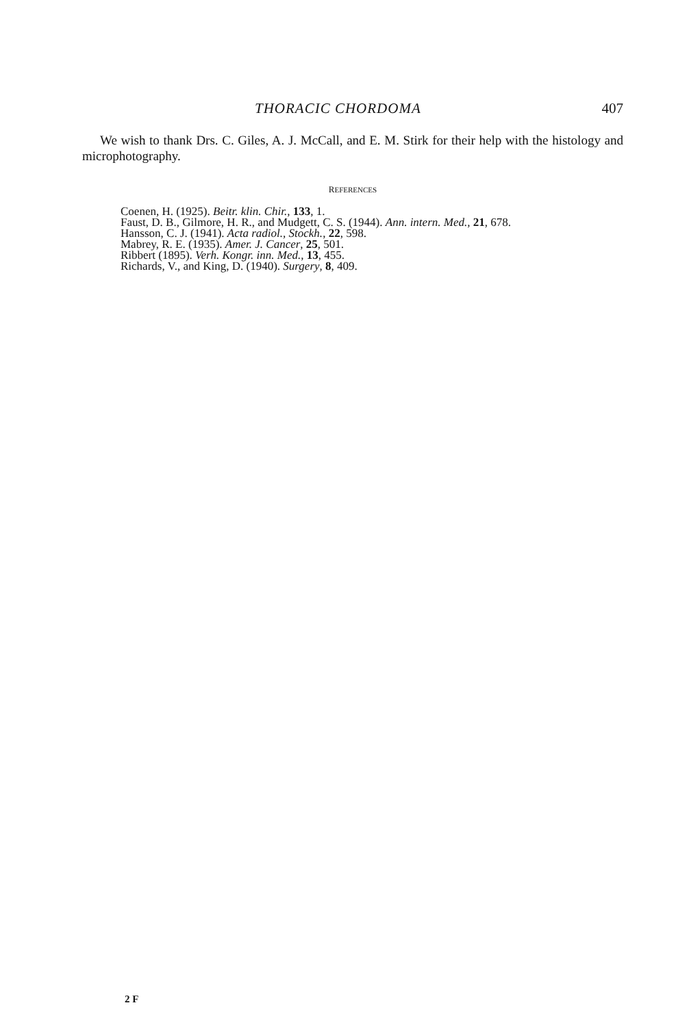THORACIC CHORDOMA 407
We wish to thank Drs. C. Giles, A. J. McCall, and E. M. Stirk for their help with the histology and microphotography.
REFERENCES
Coenen, H. (1925). Beitr. klin. Chir., 133, 1.
Faust, D. B., Gilmore, H. R., and Mudgett, C. S. (1944). Ann. intern. Med., 21, 678.
Hansson, C. J. (1941). Acta radiol., Stockh., 22, 598.
Mabrey, R. E. (1935). Amer. J. Cancer, 25, 501.
Ribbert (1895). Verh. Kongr. inn. Med., 13, 455.
Richards, V., and King, D. (1940). Surgery, 8, 409.
2 F